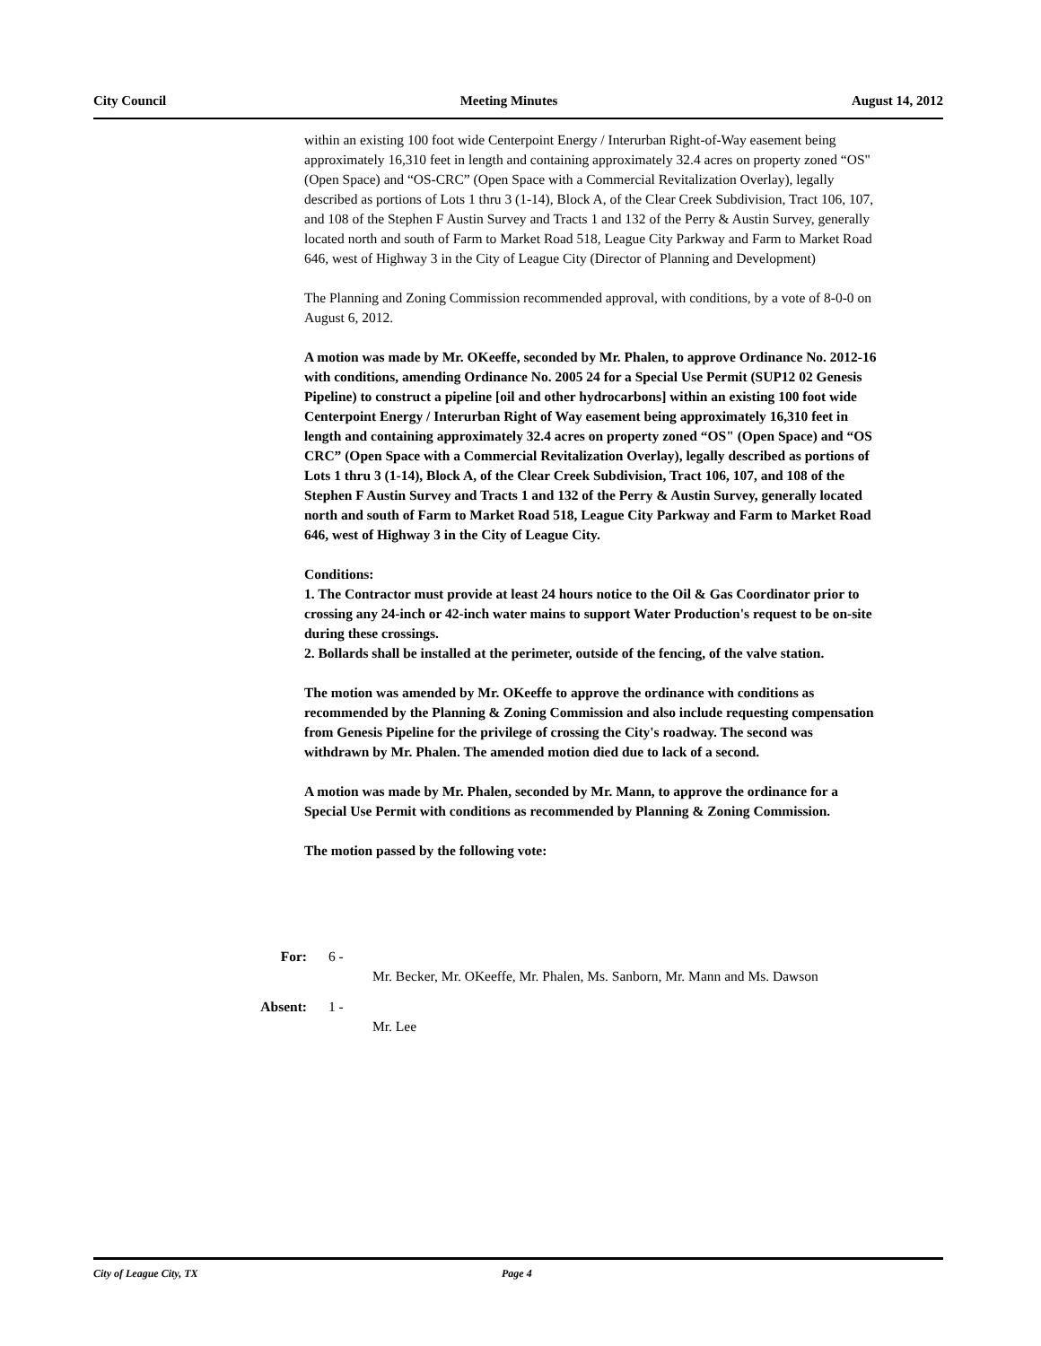City Council Meeting Minutes August 14, 2012
within an existing 100 foot wide Centerpoint Energy / Interurban Right-of-Way easement being approximately 16,310 feet in length and containing approximately 32.4 acres on property zoned “OS" (Open Space) and “OS-CRC” (Open Space with a Commercial Revitalization Overlay), legally described as portions of Lots 1 thru 3 (1-14), Block A, of the Clear Creek Subdivision, Tract 106, 107, and 108 of the Stephen F Austin Survey and Tracts 1 and 132 of the Perry & Austin Survey, generally located north and south of Farm to Market Road 518, League City Parkway and Farm to Market Road 646, west of Highway 3 in the City of League City (Director of Planning and Development)
The Planning and Zoning Commission recommended approval, with conditions, by a vote of 8-0-0 on August 6, 2012.
A motion was made by Mr. OKeeffe, seconded by Mr. Phalen, to approve Ordinance No. 2012-16 with conditions, amending Ordinance No. 2005 24 for a Special Use Permit (SUP12 02 Genesis Pipeline) to construct a pipeline [oil and other hydrocarbons] within an existing 100 foot wide Centerpoint Energy / Interurban Right of Way easement being approximately 16,310 feet in length and containing approximately 32.4 acres on property zoned “OS" (Open Space) and “OS CRC” (Open Space with a Commercial Revitalization Overlay), legally described as portions of Lots 1 thru 3 (1-14), Block A, of the Clear Creek Subdivision, Tract 106, 107, and 108 of the Stephen F Austin Survey and Tracts 1 and 132 of the Perry & Austin Survey, generally located north and south of Farm to Market Road 518, League City Parkway and Farm to Market Road 646, west of Highway 3 in the City of League City.
Conditions:
1. The Contractor must provide at least 24 hours notice to the Oil & Gas Coordinator prior to crossing any 24-inch or 42-inch water mains to support Water Production's request to be on-site during these crossings.
2. Bollards shall be installed at the perimeter, outside of the fencing, of the valve station.
The motion was amended by Mr. OKeeffe to approve the ordinance with conditions as recommended by the Planning & Zoning Commission and also include requesting compensation from Genesis Pipeline for the privilege of crossing the City's roadway. The second was withdrawn by Mr. Phalen. The amended motion died due to lack of a second.
A motion was made by Mr. Phalen, seconded by Mr. Mann, to approve the ordinance for a Special Use Permit with conditions as recommended by Planning & Zoning Commission.
The motion passed by the following vote:
For: 6 -
Mr. Becker, Mr. OKeeffe, Mr. Phalen, Ms. Sanborn, Mr. Mann and Ms. Dawson
Absent: 1 -
Mr. Lee
City of League City, TX Page 4